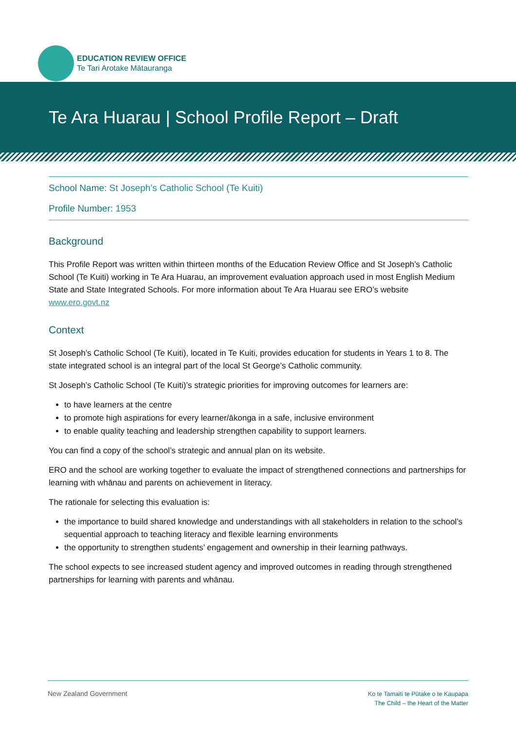EDUCATION REVIEW OFFICE
Te Tari Arotake Mātauranga
Te Ara Huarau | School Profile Report – Draft
School Name: St Joseph’s Catholic School (Te Kuiti)
Profile Number: 1953
Background
This Profile Report was written within thirteen months of the Education Review Office and St Joseph’s Catholic School (Te Kuiti) working in Te Ara Huarau, an improvement evaluation approach used in most English Medium State and State Integrated Schools. For more information about Te Ara Huarau see ERO’s website www.ero.govt.nz
Context
St Joseph’s Catholic School (Te Kuiti), located in Te Kuiti, provides education for students in Years 1 to 8. The state integrated school is an integral part of the local St George’s Catholic community.
St Joseph’s Catholic School (Te Kuiti)’s strategic priorities for improving outcomes for learners are:
to have learners at the centre
to promote high aspirations for every learner/ākonga in a safe, inclusive environment
to enable quality teaching and leadership strengthen capability to support learners.
You can find a copy of the school’s strategic and annual plan on its website.
ERO and the school are working together to evaluate the impact of strengthened connections and partnerships for learning with whānau and parents on achievement in literacy.
The rationale for selecting this evaluation is:
the importance to build shared knowledge and understandings with all stakeholders in relation to the school’s sequential approach to teaching literacy and flexible learning environments
the opportunity to strengthen students’ engagement and ownership in their learning pathways.
The school expects to see increased student agency and improved outcomes in reading through strengthened partnerships for learning with parents and whānau.
New Zealand Government
Ko te Tamaiti te Pūtake o te Kaupapa
The Child – the Heart of the Matter